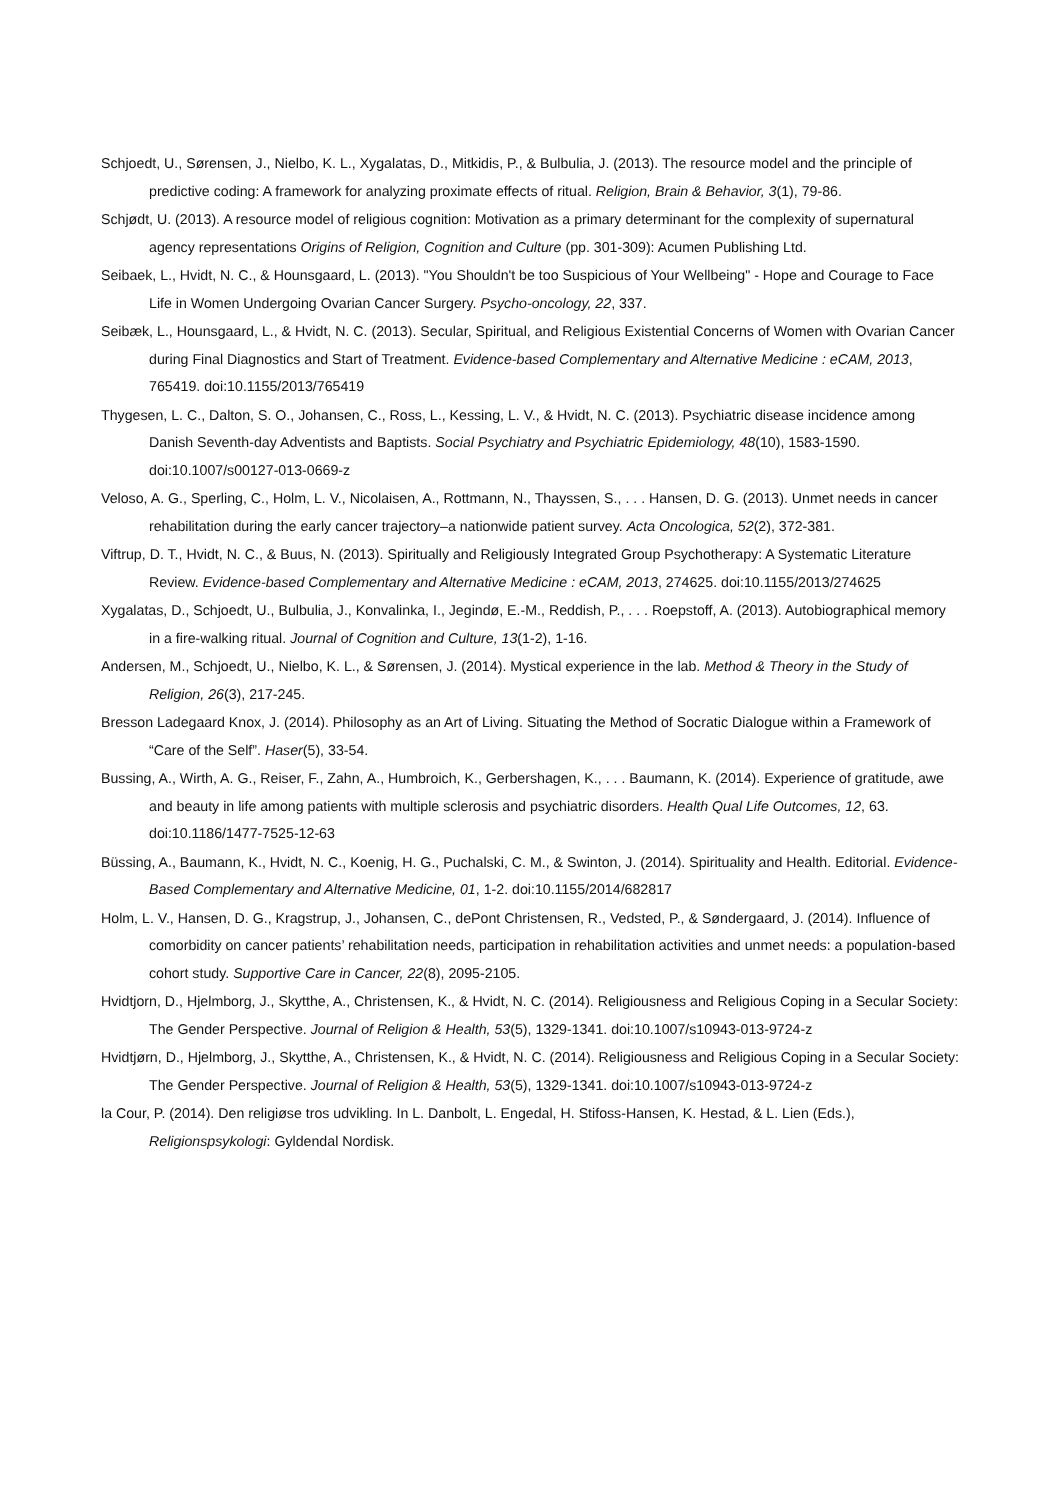Schjoedt, U., Sørensen, J., Nielbo, K. L., Xygalatas, D., Mitkidis, P., & Bulbulia, J. (2013). The resource model and the principle of predictive coding: A framework for analyzing proximate effects of ritual. Religion, Brain & Behavior, 3(1), 79-86.
Schjødt, U. (2013). A resource model of religious cognition: Motivation as a primary determinant for the complexity of supernatural agency representations Origins of Religion, Cognition and Culture (pp. 301-309): Acumen Publishing Ltd.
Seibaek, L., Hvidt, N. C., & Hounsgaard, L. (2013). "You Shouldn't be too Suspicious of Your Wellbeing" - Hope and Courage to Face Life in Women Undergoing Ovarian Cancer Surgery. Psycho-oncology, 22, 337.
Seibæk, L., Hounsgaard, L., & Hvidt, N. C. (2013). Secular, Spiritual, and Religious Existential Concerns of Women with Ovarian Cancer during Final Diagnostics and Start of Treatment. Evidence-based Complementary and Alternative Medicine : eCAM, 2013, 765419. doi:10.1155/2013/765419
Thygesen, L. C., Dalton, S. O., Johansen, C., Ross, L., Kessing, L. V., & Hvidt, N. C. (2013). Psychiatric disease incidence among Danish Seventh-day Adventists and Baptists. Social Psychiatry and Psychiatric Epidemiology, 48(10), 1583-1590. doi:10.1007/s00127-013-0669-z
Veloso, A. G., Sperling, C., Holm, L. V., Nicolaisen, A., Rottmann, N., Thayssen, S., . . . Hansen, D. G. (2013). Unmet needs in cancer rehabilitation during the early cancer trajectory–a nationwide patient survey. Acta Oncologica, 52(2), 372-381.
Viftrup, D. T., Hvidt, N. C., & Buus, N. (2013). Spiritually and Religiously Integrated Group Psychotherapy: A Systematic Literature Review. Evidence-based Complementary and Alternative Medicine : eCAM, 2013, 274625. doi:10.1155/2013/274625
Xygalatas, D., Schjoedt, U., Bulbulia, J., Konvalinka, I., Jegindø, E.-M., Reddish, P., . . . Roepstoff, A. (2013). Autobiographical memory in a fire-walking ritual. Journal of Cognition and Culture, 13(1-2), 1-16.
Andersen, M., Schjoedt, U., Nielbo, K. L., & Sørensen, J. (2014). Mystical experience in the lab. Method & Theory in the Study of Religion, 26(3), 217-245.
Bresson Ladegaard Knox, J. (2014). Philosophy as an Art of Living. Situating the Method of Socratic Dialogue within a Framework of “Care of the Self”. Haser(5), 33-54.
Bussing, A., Wirth, A. G., Reiser, F., Zahn, A., Humbroich, K., Gerbershagen, K., . . . Baumann, K. (2014). Experience of gratitude, awe and beauty in life among patients with multiple sclerosis and psychiatric disorders. Health Qual Life Outcomes, 12, 63. doi:10.1186/1477-7525-12-63
Büssing, A., Baumann, K., Hvidt, N. C., Koenig, H. G., Puchalski, C. M., & Swinton, J. (2014). Spirituality and Health. Editorial. Evidence-Based Complementary and Alternative Medicine, 01, 1-2. doi:10.1155/2014/682817
Holm, L. V., Hansen, D. G., Kragstrup, J., Johansen, C., dePont Christensen, R., Vedsted, P., & Søndergaard, J. (2014). Influence of comorbidity on cancer patients’ rehabilitation needs, participation in rehabilitation activities and unmet needs: a population-based cohort study. Supportive Care in Cancer, 22(8), 2095-2105.
Hvidtjorn, D., Hjelmborg, J., Skytthe, A., Christensen, K., & Hvidt, N. C. (2014). Religiousness and Religious Coping in a Secular Society: The Gender Perspective. Journal of Religion & Health, 53(5), 1329-1341. doi:10.1007/s10943-013-9724-z
Hvidtjørn, D., Hjelmborg, J., Skytthe, A., Christensen, K., & Hvidt, N. C. (2014). Religiousness and Religious Coping in a Secular Society: The Gender Perspective. Journal of Religion & Health, 53(5), 1329-1341. doi:10.1007/s10943-013-9724-z
la Cour, P. (2014). Den religiøse tros udvikling. In L. Danbolt, L. Engedal, H. Stifoss-Hansen, K. Hestad, & L. Lien (Eds.), Religionspsykologi: Gyldendal Nordisk.